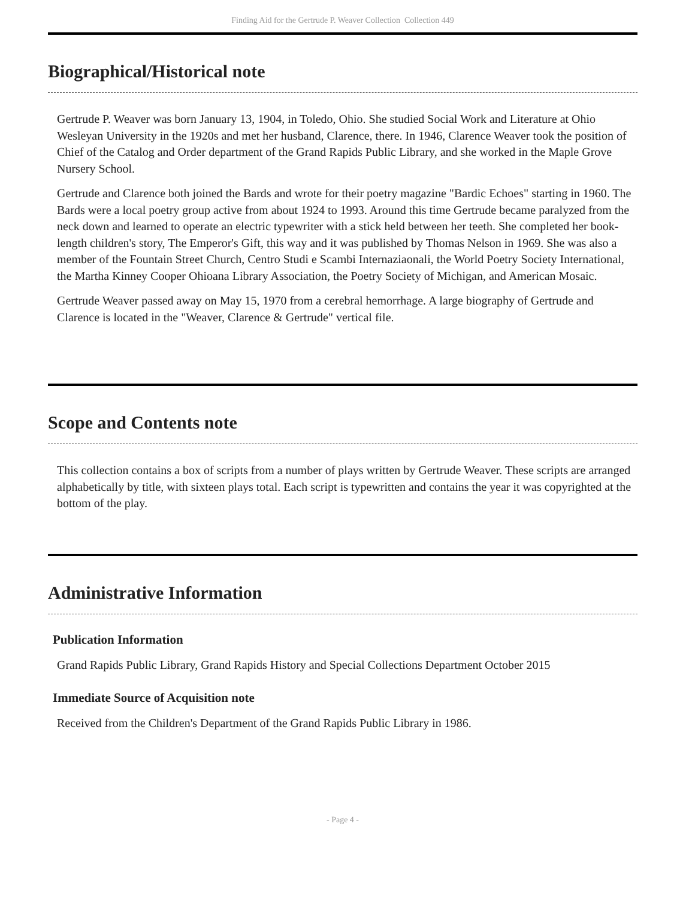Finding Aid for the Gertrude P. Weaver Collection Collection 449
Biographical/Historical note
Gertrude P. Weaver was born January 13, 1904, in Toledo, Ohio. She studied Social Work and Literature at Ohio Wesleyan University in the 1920s and met her husband, Clarence, there. In 1946, Clarence Weaver took the position of Chief of the Catalog and Order department of the Grand Rapids Public Library, and she worked in the Maple Grove Nursery School.
Gertrude and Clarence both joined the Bards and wrote for their poetry magazine "Bardic Echoes" starting in 1960. The Bards were a local poetry group active from about 1924 to 1993. Around this time Gertrude became paralyzed from the neck down and learned to operate an electric typewriter with a stick held between her teeth. She completed her book-length children's story, The Emperor's Gift, this way and it was published by Thomas Nelson in 1969. She was also a member of the Fountain Street Church, Centro Studi e Scambi Internaziaonali, the World Poetry Society International, the Martha Kinney Cooper Ohioana Library Association, the Poetry Society of Michigan, and American Mosaic.
Gertrude Weaver passed away on May 15, 1970 from a cerebral hemorrhage. A large biography of Gertrude and Clarence is located in the "Weaver, Clarence & Gertrude" vertical file.
Scope and Contents note
This collection contains a box of scripts from a number of plays written by Gertrude Weaver. These scripts are arranged alphabetically by title, with sixteen plays total. Each script is typewritten and contains the year it was copyrighted at the bottom of the play.
Administrative Information
Publication Information
Grand Rapids Public Library, Grand Rapids History and Special Collections Department October 2015
Immediate Source of Acquisition note
Received from the Children's Department of the Grand Rapids Public Library in 1986.
- Page 4 -